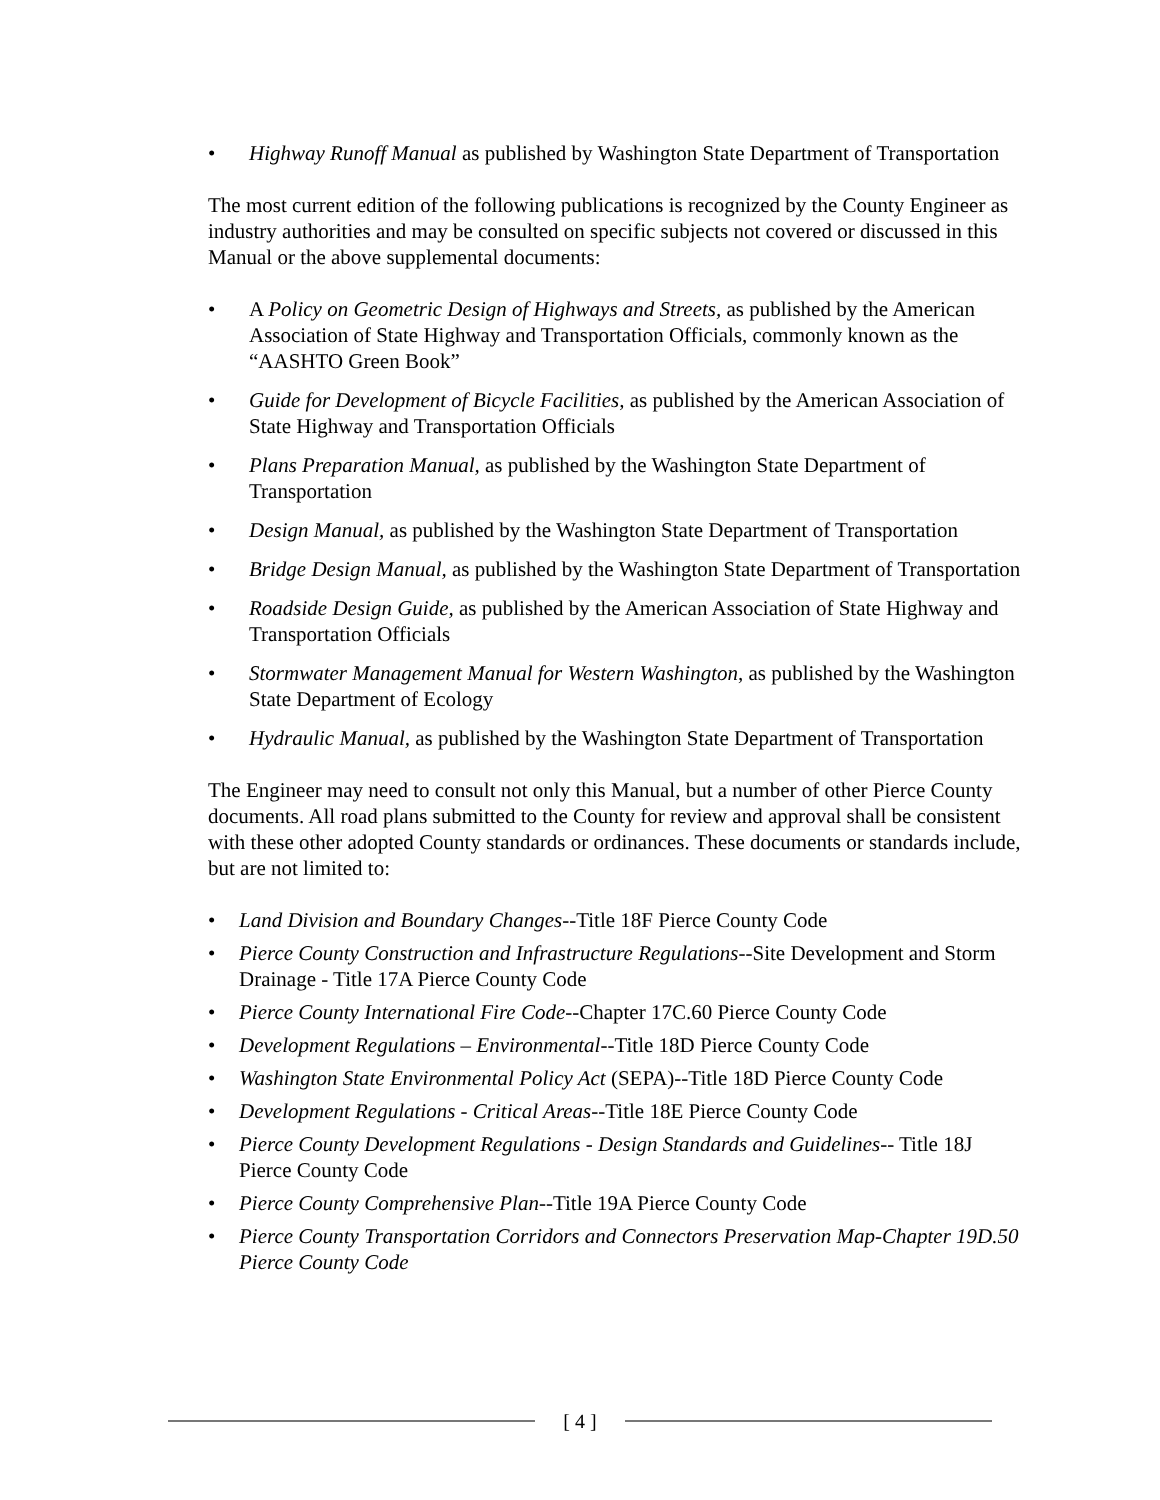• Highway Runoff Manual as published by Washington State Department of Transportation
The most current edition of the following publications is recognized by the County Engineer as industry authorities and may be consulted on specific subjects not covered or discussed in this Manual or the above supplemental documents:
• A Policy on Geometric Design of Highways and Streets, as published by the American Association of State Highway and Transportation Officials, commonly known as the “AASHTO Green Book”
• Guide for Development of Bicycle Facilities, as published by the American Association of State Highway and Transportation Officials
• Plans Preparation Manual, as published by the Washington State Department of Transportation
• Design Manual, as published by the Washington State Department of Transportation
• Bridge Design Manual, as published by the Washington State Department of Transportation
• Roadside Design Guide, as published by the American Association of State Highway and Transportation Officials
• Stormwater Management Manual for Western Washington, as published by the Washington State Department of Ecology
• Hydraulic Manual, as published by the Washington State Department of Transportation
The Engineer may need to consult not only this Manual, but a number of other Pierce County documents. All road plans submitted to the County for review and approval shall be consistent with these other adopted County standards or ordinances. These documents or standards include, but are not limited to:
• Land Division and Boundary Changes--Title 18F Pierce County Code
• Pierce County Construction and Infrastructure Regulations--Site Development and Storm Drainage - Title 17A Pierce County Code
• Pierce County International Fire Code--Chapter 17C.60 Pierce County Code
• Development Regulations – Environmental--Title 18D Pierce County Code
• Washington State Environmental Policy Act (SEPA)--Title 18D Pierce County Code
• Development Regulations - Critical Areas--Title 18E Pierce County Code
• Pierce County Development Regulations - Design Standards and Guidelines-- Title 18J Pierce County Code
• Pierce County Comprehensive Plan--Title 19A Pierce County Code
• Pierce County Transportation Corridors and Connectors Preservation Map-Chapter 19D.50 Pierce County Code
[ 4 ]